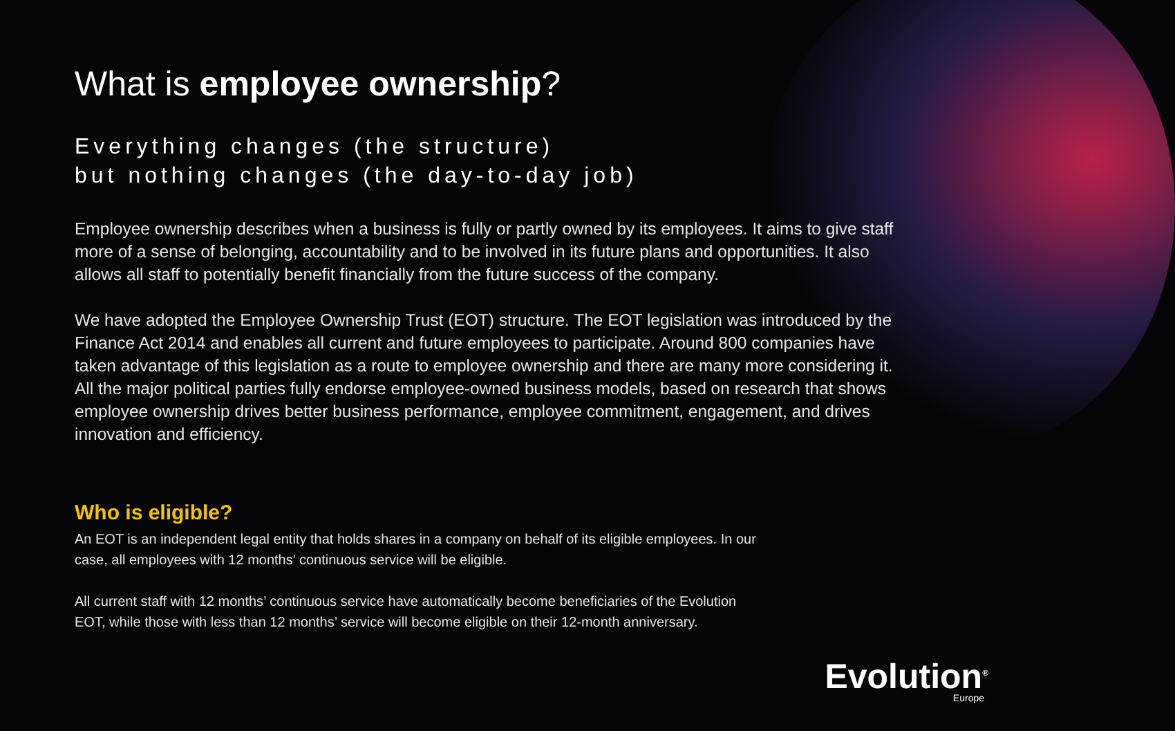What is employee ownership?
Everything changes (the structure)
but nothing changes (the day-to-day job)
Employee ownership describes when a business is fully or partly owned by its employees. It aims to give staff more of a sense of belonging, accountability and to be involved in its future plans and opportunities. It also allows all staff to potentially benefit financially from the future success of the company.
We have adopted the Employee Ownership Trust (EOT) structure. The EOT legislation was introduced by the Finance Act 2014 and enables all current and future employees to participate. Around 800 companies have taken advantage of this legislation as a route to employee ownership and there are many more considering it. All the major political parties fully endorse employee-owned business models, based on research that shows employee ownership drives better business performance, employee commitment, engagement, and drives innovation and efficiency.
Who is eligible?
An EOT is an independent legal entity that holds shares in a company on behalf of its eligible employees. In our case, all employees with 12 months’ continuous service will be eligible.
All current staff with 12 months’ continuous service have automatically become beneficiaries of the Evolution EOT, while those with less than 12 months’ service will become eligible on their 12-month anniversary.
Evolution<sup>®</sup>
Europe